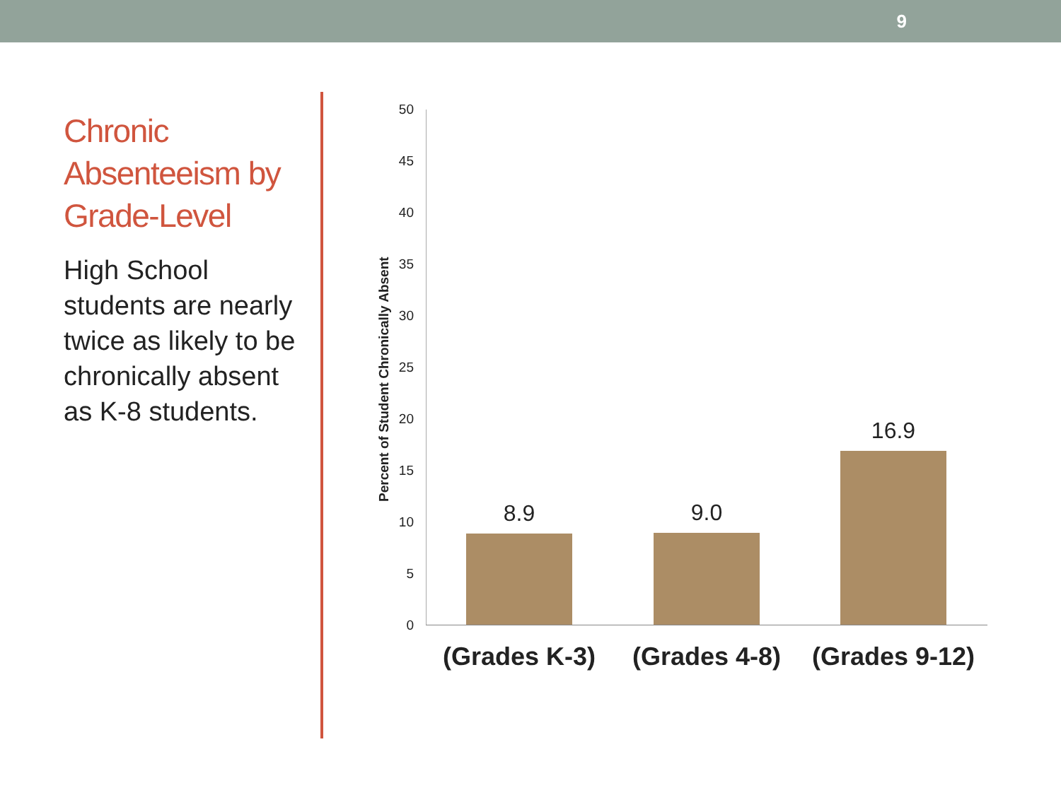9
Chronic Absenteeism by Grade-Level
High School students are nearly twice as likely to be chronically absent as K-8 students.
Percent of Student Chronically Absent
50
45
40
35
30
25
20
15
10
5
0
8.9 9.0
16.9
(Grades K-3) (Grades 4-8)
(Grades 9-12)